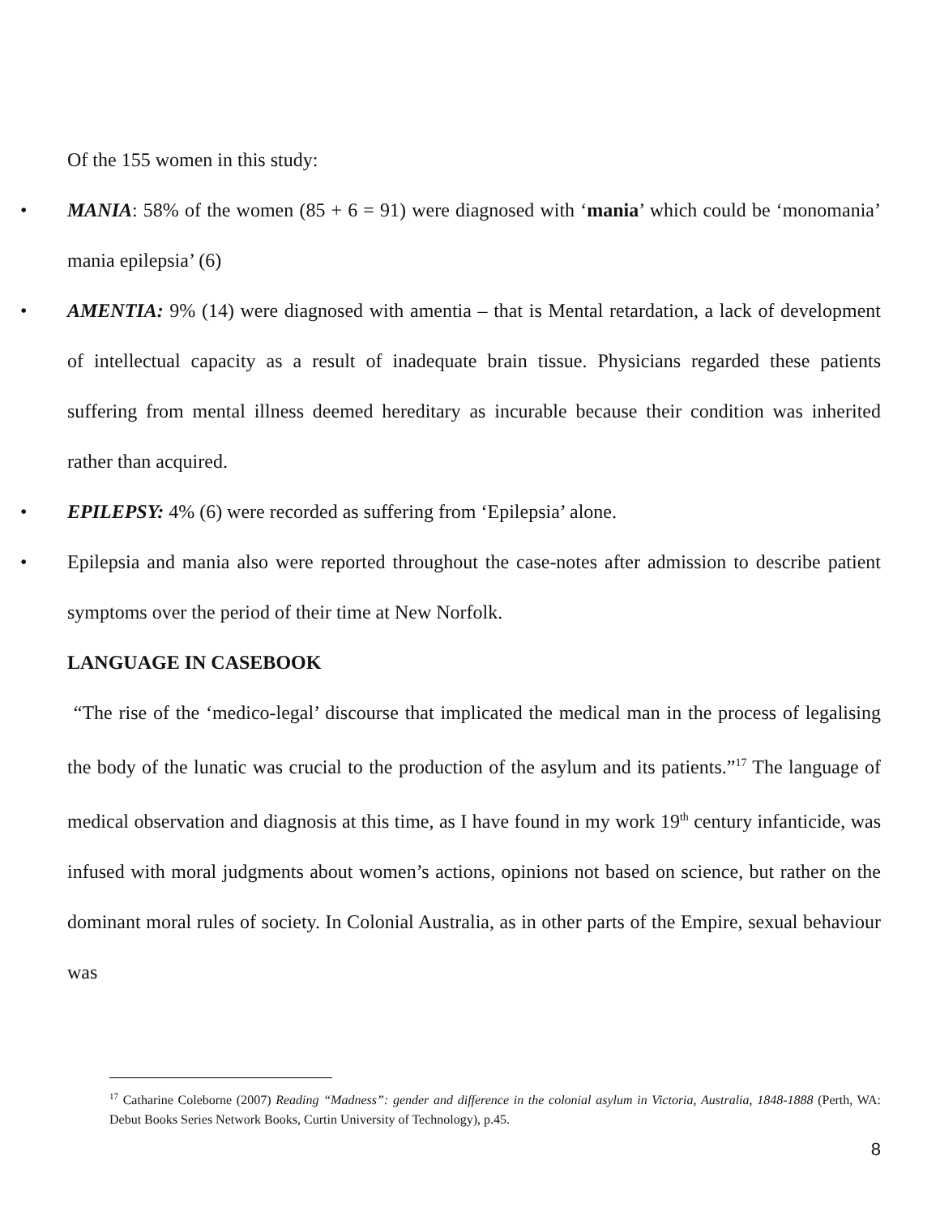Of the 155 women in this study:
• MANIA: 58% of the women (85 + 6 = 91) were diagnosed with ‘mania’ which could be ‘monomania’ mania epilepsia’ (6)
• AMENTIA: 9% (14) were diagnosed with amentia – that is Mental retardation, a lack of development of intellectual capacity as a result of inadequate brain tissue. Physicians regarded these patients suffering from mental illness deemed hereditary as incurable because their condition was inherited rather than acquired.
• EPILEPSY: 4% (6) were recorded as suffering from ‘Epilepsia’ alone.
• Epilepsia and mania also were reported throughout the case-notes after admission to describe patient symptoms over the period of their time at New Norfolk.
LANGUAGE IN CASEBOOK
“The rise of the ‘medico-legal’ discourse that implicated the medical man in the process of legalising the body of the lunatic was crucial to the production of the asylum and its patients.”<sup>17</sup> The language of medical observation and diagnosis at this time, as I have found in my work 19<sup>th</sup> century infanticide, was infused with moral judgments about women’s actions, opinions not based on science, but rather on the dominant moral rules of society. In Colonial Australia, as in other parts of the Empire, sexual behaviour was
<sup>17</sup> Catharine Coleborne (2007) Reading “Madness”: gender and difference in the colonial asylum in Victoria, Australia, 1848-1888 (Perth, WA: Debut Books Series Network Books, Curtin University of Technology), p.45.
8